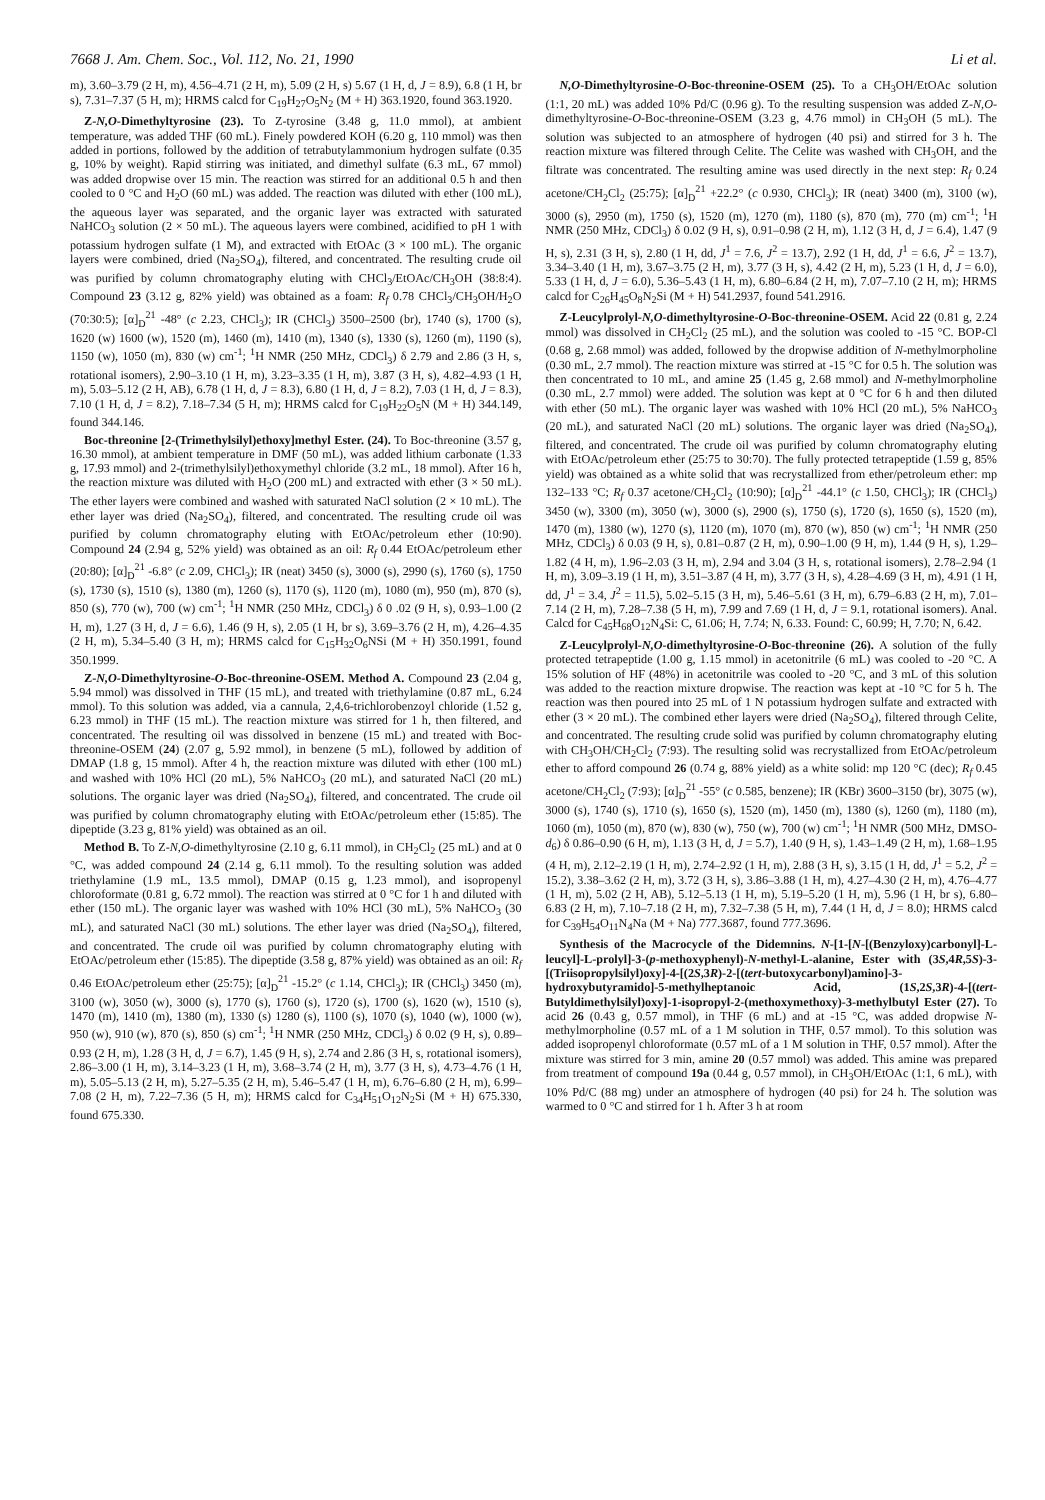7668 J. Am. Chem. Soc., Vol. 112, No. 21, 1990 Li et al.
m), 3.60–3.79 (2 H, m), 4.56–4.71 (2 H, m), 5.09 (2 H, s) 5.67 (1 H, d, J = 8.9), 6.8 (1 H, br s), 7.31–7.37 (5 H, m); HRMS calcd for C<sub>19</sub>H<sub>27</sub>O<sub>5</sub>N<sub>2</sub> (M + H) 363.1920, found 363.1920.
Z-N,O-Dimethyltyrosine (23). To Z-tyrosine (3.48 g, 11.0 mmol), at ambient temperature, was added THF (60 mL). Finely powdered KOH (6.20 g, 110 mmol) was then added in portions, followed by the addition of tetrabutylammonium hydrogen sulfate (0.35 g, 10% by weight). Rapid stirring was initiated, and dimethyl sulfate (6.3 mL, 67 mmol) was added dropwise over 15 min. The reaction was stirred for an additional 0.5 h and then cooled to 0 °C and H<sub>2</sub>O (60 mL) was added. The reaction was diluted with ether (100 mL), the aqueous layer was separated, and the organic layer was extracted with saturated NaHCO<sub>3</sub> solution (2 × 50 mL). The aqueous layers were combined, acidified to pH 1 with potassium hydrogen sulfate (1 M), and extracted with EtOAc (3 × 100 mL). The organic layers were combined, dried (Na<sub>2</sub>SO<sub>4</sub>), filtered, and concentrated. The resulting crude oil was purified by column chromatography eluting with CHCl<sub>3</sub>/EtOAc/CH<sub>3</sub>OH (38:8:4). Compound 23 (3.12 g, 82% yield) was obtained as a foam: R<sub>f</sub> 0.78 CHCl<sub>3</sub>/CH<sub>3</sub>OH/H<sub>2</sub>O (70:30:5); [α]<sub>D</sub><sup>21</sup> -48° (c 2.23, CHCl<sub>3</sub>); IR (CHCl<sub>3</sub>) 3500–2500 (br), 1740 (s), 1700 (s), 1620 (w) 1600 (w), 1520 (m), 1460 (m), 1410 (m), 1340 (s), 1330 (s), 1260 (m), 1190 (s), 1150 (w), 1050 (m), 830 (w) cm<sup>-1</sup>; <sup>1</sup>H NMR (250 MHz, CDCl<sub>3</sub>) δ 2.79 and 2.86 (3 H, s, rotational isomers), 2.90–3.10 (1 H, m), 3.23–3.35 (1 H, m), 3.87 (3 H, s), 4.82–4.93 (1 H, m), 5.03–5.12 (2 H, AB), 6.78 (1 H, d, J = 8.3), 6.80 (1 H, d, J = 8.2), 7.03 (1 H, d, J = 8.3), 7.10 (1 H, d, J = 8.2), 7.18–7.34 (5 H, m); HRMS calcd for C<sub>19</sub>H<sub>22</sub>O<sub>5</sub>N (M + H) 344.149, found 344.146.
Boc-threonine [2-(Trimethylsilyl)ethoxy]methyl Ester. (24). To Boc-threonine (3.57 g, 16.30 mmol), at ambient temperature in DMF (50 mL), was added lithium carbonate (1.33 g, 17.93 mmol) and 2-(trimethylsilyl)ethoxymethyl chloride (3.2 mL, 18 mmol). After 16 h, the reaction mixture was diluted with H<sub>2</sub>O (200 mL) and extracted with ether (3 × 50 mL). The ether layers were combined and washed with saturated NaCl solution (2 × 10 mL). The ether layer was dried (Na<sub>2</sub>SO<sub>4</sub>), filtered, and concentrated. The resulting crude oil was purified by column chromatography eluting with EtOAc/petroleum ether (10:90). Compound 24 (2.94 g, 52% yield) was obtained as an oil: R<sub>f</sub> 0.44 EtOAc/petroleum ether (20:80); [α]<sub>D</sub><sup>21</sup> -6.8° (c 2.09, CHCl<sub>3</sub>); IR (neat) 3450 (s), 3000 (s), 2990 (s), 1760 (s), 1750 (s), 1730 (s), 1510 (s), 1380 (m), 1260 (s), 1170 (s), 1120 (m), 1080 (m), 950 (m), 870 (s), 850 (s), 770 (w), 700 (w) cm<sup>-1</sup>; <sup>1</sup>H NMR (250 MHz, CDCl<sub>3</sub>) δ 0 .02 (9 H, s), 0.93–1.00 (2 H, m), 1.27 (3 H, d, J = 6.6), 1.46 (9 H, s), 2.05 (1 H, br s), 3.69–3.76 (2 H, m), 4.26–4.35 (2 H, m), 5.34–5.40 (3 H, m); HRMS calcd for C<sub>15</sub>H<sub>32</sub>O<sub>6</sub>NSi (M + H) 350.1991, found 350.1999.
Z-N,O-Dimethyltyrosine-O-Boc-threonine-OSEM. Method A. Compound 23 (2.04 g, 5.94 mmol) was dissolved in THF (15 mL), and treated with triethylamine (0.87 mL, 6.24 mmol). To this solution was added, via a cannula, 2,4,6-trichlorobenzoyl chloride (1.52 g, 6.23 mmol) in THF (15 mL). The reaction mixture was stirred for 1 h, then filtered, and concentrated. The resulting oil was dissolved in benzene (15 mL) and treated with Boc-threonine-OSEM (24) (2.07 g, 5.92 mmol), in benzene (5 mL), followed by addition of DMAP (1.8 g, 15 mmol). After 4 h, the reaction mixture was diluted with ether (100 mL) and washed with 10% HCl (20 mL), 5% NaHCO<sub>3</sub> (20 mL), and saturated NaCl (20 mL) solutions. The organic layer was dried (Na<sub>2</sub>SO<sub>4</sub>), filtered, and concentrated. The crude oil was purified by column chromatography eluting with EtOAc/petroleum ether (15:85). The dipeptide (3.23 g, 81% yield) was obtained as an oil.
Method B. To Z-N,O-dimethyltyrosine (2.10 g, 6.11 mmol), in CH<sub>2</sub>Cl<sub>2</sub> (25 mL) and at 0 °C, was added compound 24 (2.14 g, 6.11 mmol). To the resulting solution was added triethylamine (1.9 mL, 13.5 mmol), DMAP (0.15 g, 1.23 mmol), and isopropenyl chloroformate (0.81 g, 6.72 mmol). The reaction was stirred at 0 °C for 1 h and diluted with ether (150 mL). The organic layer was washed with 10% HCl (30 mL), 5% NaHCO<sub>3</sub> (30 mL), and saturated NaCl (30 mL) solutions. The ether layer was dried (Na<sub>2</sub>SO<sub>4</sub>), filtered, and concentrated. The crude oil was purified by column chromatography eluting with EtOAc/petroleum ether (15:85). The dipeptide (3.58 g, 87% yield) was obtained as an oil: R<sub>f</sub> 0.46 EtOAc/petroleum ether (25:75); [α]<sub>D</sub><sup>21</sup> -15.2° (c 1.14, CHCl<sub>3</sub>); IR (CHCl<sub>3</sub>) 3450 (m), 3100 (w), 3050 (w), 3000 (s), 1770 (s), 1760 (s), 1720 (s), 1700 (s), 1620 (w), 1510 (s), 1470 (m), 1410 (m), 1380 (m), 1330 (s) 1280 (s), 1100 (s), 1070 (s), 1040 (w), 1000 (w), 950 (w), 910 (w), 870 (s), 850 (s) cm<sup>-1</sup>; <sup>1</sup>H NMR (250 MHz, CDCl<sub>3</sub>) δ 0.02 (9 H, s), 0.89–0.93 (2 H, m), 1.28 (3 H, d, J = 6.7), 1.45 (9 H, s), 2.74 and 2.86 (3 H, s, rotational isomers), 2.86–3.00 (1 H, m), 3.14–3.23 (1 H, m), 3.68–3.74 (2 H, m), 3.77 (3 H, s), 4.73–4.76 (1 H, m), 5.05–5.13 (2 H, m), 5.27–5.35 (2 H, m), 5.46–5.47 (1 H, m), 6.76–6.80 (2 H, m), 6.99–7.08 (2 H, m), 7.22–7.36 (5 H, m); HRMS calcd for C<sub>34</sub>H<sub>51</sub>O<sub>12</sub>N<sub>2</sub>Si (M + H) 675.330, found 675.330.
N,O-Dimethyltyrosine-O-Boc-threonine-OSEM (25). To a CH<sub>3</sub>OH/EtOAc solution (1:1, 20 mL) was added 10% Pd/C (0.96 g). To the resulting suspension was added Z-N,O-dimethyltyrosine-O-Boc-threonine-OSEM (3.23 g, 4.76 mmol) in CH<sub>3</sub>OH (5 mL). The solution was subjected to an atmosphere of hydrogen (40 psi) and stirred for 3 h. The reaction mixture was filtered through Celite. The Celite was washed with CH<sub>3</sub>OH, and the filtrate was concentrated. The resulting amine was used directly in the next step: R<sub>f</sub> 0.24 acetone/CH<sub>2</sub>Cl<sub>2</sub> (25:75); [α]<sub>D</sub><sup>21</sup> +22.2° (c 0.930, CHCl<sub>3</sub>); IR (neat) 3400 (m), 3100 (w), 3000 (s), 2950 (m), 1750 (s), 1520 (m), 1270 (m), 1180 (s), 870 (m), 770 (m) cm<sup>-1</sup>; <sup>1</sup>H NMR (250 MHz, CDCl<sub>3</sub>) δ 0.02 (9 H, s), 0.91–0.98 (2 H, m), 1.12 (3 H, d, J = 6.4), 1.47 (9 H, s), 2.31 (3 H, s), 2.80 (1 H, dd, J<sup>1</sup> = 7.6, J<sup>2</sup> = 13.7), 2.92 (1 H, dd, J<sup>1</sup> = 6.6, J<sup>2</sup> = 13.7), 3.34–3.40 (1 H, m), 3.67–3.75 (2 H, m), 3.77 (3 H, s), 4.42 (2 H, m), 5.23 (1 H, d, J = 6.0), 5.33 (1 H, d, J = 6.0), 5.36–5.43 (1 H, m), 6.80–6.84 (2 H, m), 7.07–7.10 (2 H, m); HRMS calcd for C<sub>26</sub>H<sub>45</sub>O<sub>8</sub>N<sub>2</sub>Si (M + H) 541.2937, found 541.2916.
Z-Leucylprolyl-N,O-dimethyltyrosine-O-Boc-threonine-OSEM. Acid 22 (0.81 g, 2.24 mmol) was dissolved in CH<sub>2</sub>Cl<sub>2</sub> (25 mL), and the solution was cooled to -15 °C. BOP-Cl (0.68 g, 2.68 mmol) was added, followed by the dropwise addition of N-methylmorpholine (0.30 mL, 2.7 mmol). The reaction mixture was stirred at -15 °C for 0.5 h. The solution was then concentrated to 10 mL, and amine 25 (1.45 g, 2.68 mmol) and N-methylmorpholine (0.30 mL, 2.7 mmol) were added. The solution was kept at 0 °C for 6 h and then diluted with ether (50 mL). The organic layer was washed with 10% HCl (20 mL), 5% NaHCO<sub>3</sub> (20 mL), and saturated NaCl (20 mL) solutions. The organic layer was dried (Na<sub>2</sub>SO<sub>4</sub>), filtered, and concentrated. The crude oil was purified by column chromatography eluting with EtOAc/petroleum ether (25:75 to 30:70). The fully protected tetrapeptide (1.59 g, 85% yield) was obtained as a white solid that was recrystallized from ether/petroleum ether: mp 132–133 °C; R<sub>f</sub> 0.37 acetone/CH<sub>2</sub>Cl<sub>2</sub> (10:90); [α]<sub>D</sub><sup>21</sup> -44.1° (c 1.50, CHCl<sub>3</sub>); IR (CHCl<sub>3</sub>) 3450 (w), 3300 (m), 3050 (w), 3000 (s), 2900 (s), 1750 (s), 1720 (s), 1650 (s), 1520 (m), 1470 (m), 1380 (w), 1270 (s), 1120 (m), 1070 (m), 870 (w), 850 (w) cm<sup>-1</sup>; <sup>1</sup>H NMR (250 MHz, CDCl<sub>3</sub>) δ 0.03 (9 H, s), 0.81–0.87 (2 H, m), 0.90–1.00 (9 H, m), 1.44 (9 H, s), 1.29–1.82 (4 H, m), 1.96–2.03 (3 H, m), 2.94 and 3.04 (3 H, s, rotational isomers), 2.78–2.94 (1 H, m), 3.09–3.19 (1 H, m), 3.51–3.87 (4 H, m), 3.77 (3 H, s), 4.28–4.69 (3 H, m), 4.91 (1 H, dd, J<sup>1</sup> = 3.4, J<sup>2</sup> = 11.5), 5.02–5.15 (3 H, m), 5.46–5.61 (3 H, m), 6.79–6.83 (2 H, m), 7.01–7.14 (2 H, m), 7.28–7.38 (5 H, m), 7.99 and 7.69 (1 H, d, J = 9.1, rotational isomers). Anal. Calcd for C<sub>45</sub>H<sub>68</sub>O<sub>12</sub>N<sub>4</sub>Si: C, 61.06; H, 7.74; N, 6.33. Found: C, 60.99; H, 7.70; N, 6.42.
Z-Leucylprolyl-N,O-dimethyltyrosine-O-Boc-threonine (26). A solution of the fully protected tetrapeptide (1.00 g, 1.15 mmol) in acetonitrile (6 mL) was cooled to -20 °C. A 15% solution of HF (48%) in acetonitrile was cooled to -20 °C, and 3 mL of this solution was added to the reaction mixture dropwise. The reaction was kept at -10 °C for 5 h. The reaction was then poured into 25 mL of 1 N potassium hydrogen sulfate and extracted with ether (3 × 20 mL). The combined ether layers were dried (Na<sub>2</sub>SO<sub>4</sub>), filtered through Celite, and concentrated. The resulting crude solid was purified by column chromatography eluting with CH<sub>3</sub>OH/CH<sub>2</sub>Cl<sub>2</sub> (7:93). The resulting solid was recrystallized from EtOAc/petroleum ether to afford compound 26 (0.74 g, 88% yield) as a white solid: mp 120 °C (dec); R<sub>f</sub> 0.45 acetone/CH<sub>2</sub>Cl<sub>2</sub> (7:93); [α]<sub>D</sub><sup>21</sup> -55° (c 0.585, benzene); IR (KBr) 3600–3150 (br), 3075 (w), 3000 (s), 1740 (s), 1710 (s), 1650 (s), 1520 (m), 1450 (m), 1380 (s), 1260 (m), 1180 (m), 1060 (m), 1050 (m), 870 (w), 830 (w), 750 (w), 700 (w) cm<sup>-1</sup>; <sup>1</sup>H NMR (500 MHz, DMSO-d<sub>6</sub>) δ 0.86–0.90 (6 H, m), 1.13 (3 H, d, J = 5.7), 1.40 (9 H, s), 1.43–1.49 (2 H, m), 1.68–1.95 (4 H, m), 2.12–2.19 (1 H, m), 2.74–2.92 (1 H, m), 2.88 (3 H, s), 3.15 (1 H, dd, J<sup>1</sup> = 5.2, J<sup>2</sup> = 15.2), 3.38–3.62 (2 H, m), 3.72 (3 H, s), 3.86–3.88 (1 H, m), 4.27–4.30 (2 H, m), 4.76–4.77 (1 H, m), 5.02 (2 H, AB), 5.12–5.13 (1 H, m), 5.19–5.20 (1 H, m), 5.96 (1 H, br s), 6.80–6.83 (2 H, m), 7.10–7.18 (2 H, m), 7.32–7.38 (5 H, m), 7.44 (1 H, d, J = 8.0); HRMS calcd for C<sub>39</sub>H<sub>54</sub>O<sub>11</sub>N<sub>4</sub>Na (M + Na) 777.3687, found 777.3696.
Synthesis of the Macrocycle of the Didemnins. N-[1-[N-[(Benzyloxy)carbonyl]-L-leucyl]-L-prolyl]-3-(p-methoxyphenyl)-N-methyl-L-alanine, Ester with (3S,4R,5S)-3-[(Triisopropylsilyl)oxy]-4-[(2S,3R)-2-[(tert-butoxycarbonyl)amino]-3-hydroxybutyramido]-5-methylheptanoic Acid, (1S,2S,3R)-4-[(tert-Butyldimethylsilyl)oxy]-1-isopropyl-2-(methoxymethoxy)-3-methylbutyl Ester (27). To acid 26 (0.43 g, 0.57 mmol), in THF (6 mL) and at -15 °C, was added dropwise N-methylmorpholine (0.57 mL of a 1 M solution in THF, 0.57 mmol). To this solution was added isopropenyl chloroformate (0.57 mL of a 1 M solution in THF, 0.57 mmol). After the mixture was stirred for 3 min, amine 20 (0.57 mmol) was added. This amine was prepared from treatment of compound 19a (0.44 g, 0.57 mmol), in CH<sub>3</sub>OH/EtOAc (1:1, 6 mL), with 10% Pd/C (88 mg) under an atmosphere of hydrogen (40 psi) for 24 h. The solution was warmed to 0 °C and stirred for 1 h. After 3 h at room